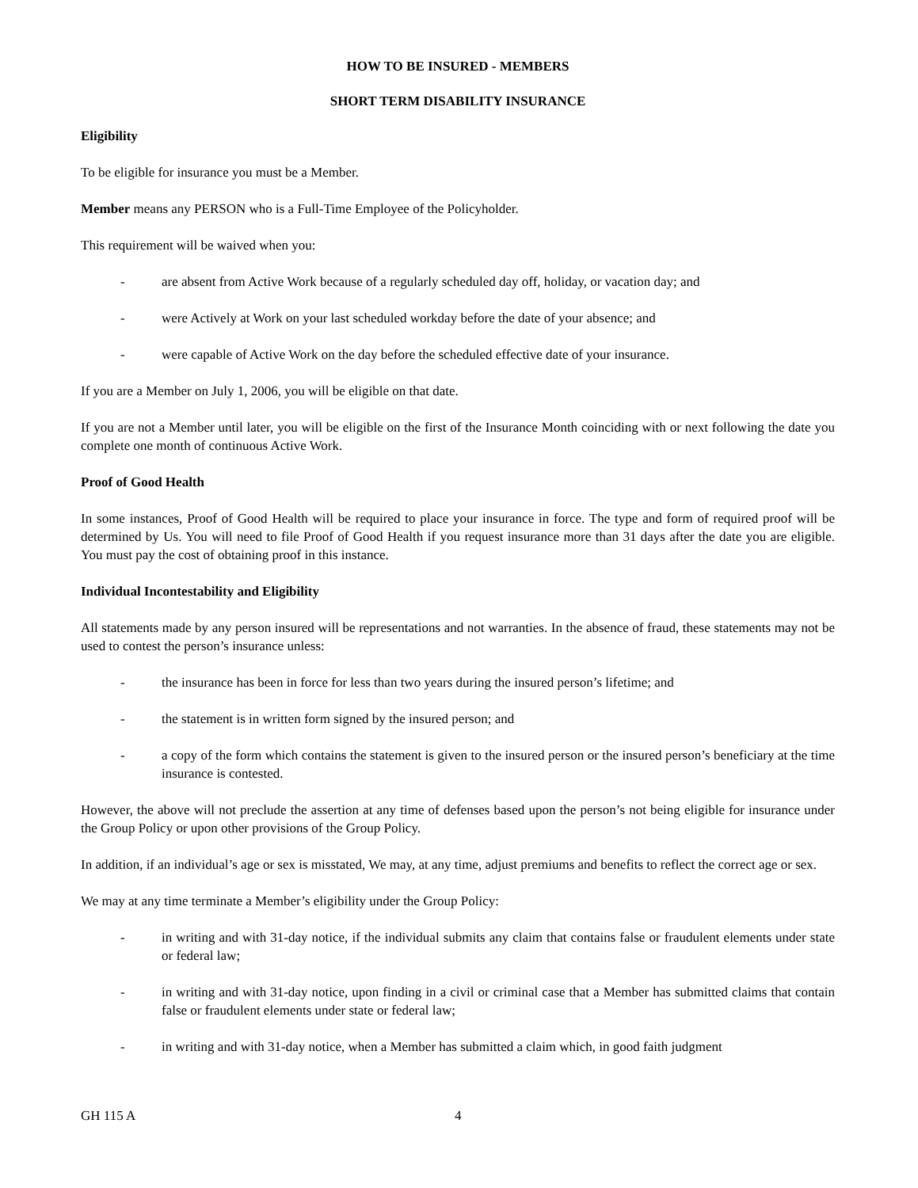HOW TO BE INSURED - MEMBERS
SHORT TERM DISABILITY INSURANCE
Eligibility
To be eligible for insurance you must be a Member.
Member means any PERSON who is a Full-Time Employee of the Policyholder.
This requirement will be waived when you:
- are absent from Active Work because of a regularly scheduled day off, holiday, or vacation day; and
- were Actively at Work on your last scheduled workday before the date of your absence; and
- were capable of Active Work on the day before the scheduled effective date of your insurance.
If you are a Member on July 1, 2006, you will be eligible on that date.
If you are not a Member until later, you will be eligible on the first of the Insurance Month coinciding with or next following the date you complete one month of continuous Active Work.
Proof of Good Health
In some instances, Proof of Good Health will be required to place your insurance in force. The type and form of required proof will be determined by Us. You will need to file Proof of Good Health if you request insurance more than 31 days after the date you are eligible. You must pay the cost of obtaining proof in this instance.
Individual Incontestability and Eligibility
All statements made by any person insured will be representations and not warranties. In the absence of fraud, these statements may not be used to contest the person’s insurance unless:
- the insurance has been in force for less than two years during the insured person’s lifetime; and
- the statement is in written form signed by the insured person; and
- a copy of the form which contains the statement is given to the insured person or the insured person’s beneficiary at the time insurance is contested.
However, the above will not preclude the assertion at any time of defenses based upon the person’s not being eligible for insurance under the Group Policy or upon other provisions of the Group Policy.
In addition, if an individual’s age or sex is misstated, We may, at any time, adjust premiums and benefits to reflect the correct age or sex.
We may at any time terminate a Member’s eligibility under the Group Policy:
- in writing and with 31-day notice, if the individual submits any claim that contains false or fraudulent elements under state or federal law;
- in writing and with 31-day notice, upon finding in a civil or criminal case that a Member has submitted claims that contain false or fraudulent elements under state or federal law;
- in writing and with 31-day notice, when a Member has submitted a claim which, in good faith judgment
GH 115 A 4